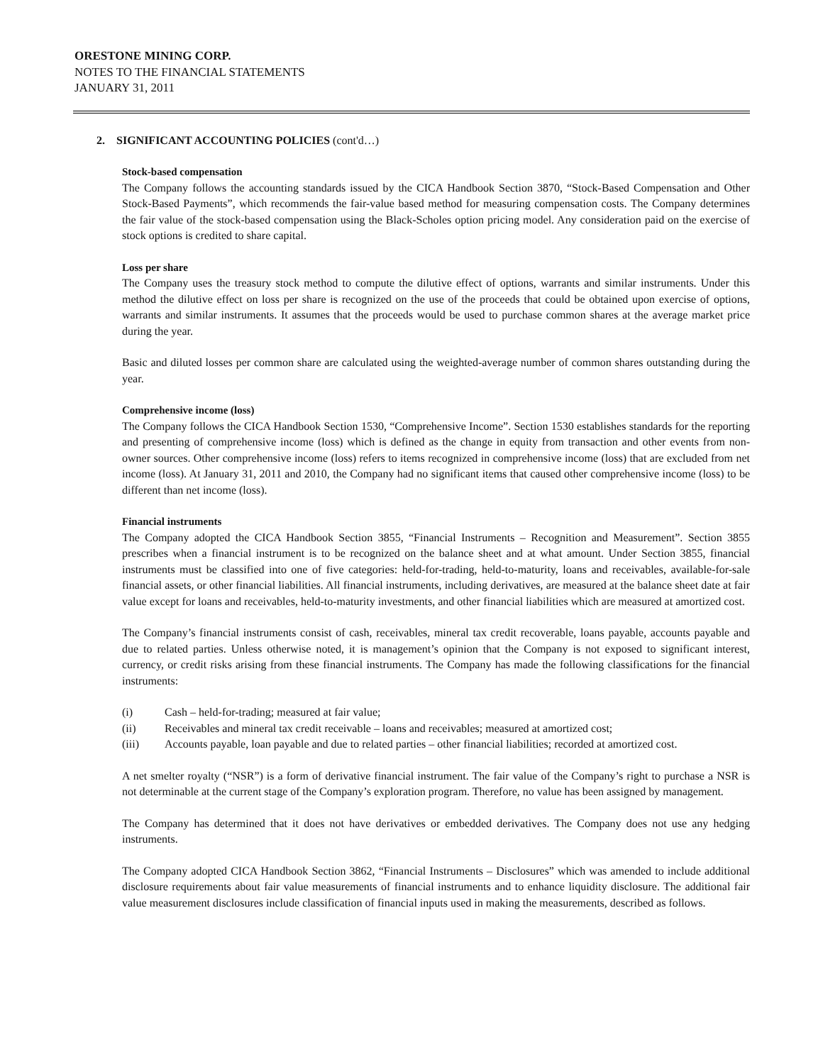ORESTONE MINING CORP.
NOTES TO THE FINANCIAL STATEMENTS
JANUARY 31, 2011
2. SIGNIFICANT ACCOUNTING POLICIES (cont'd…)
Stock-based compensation
The Company follows the accounting standards issued by the CICA Handbook Section 3870, “Stock-Based Compensation and Other Stock-Based Payments”, which recommends the fair-value based method for measuring compensation costs. The Company determines the fair value of the stock-based compensation using the Black-Scholes option pricing model. Any consideration paid on the exercise of stock options is credited to share capital.
Loss per share
The Company uses the treasury stock method to compute the dilutive effect of options, warrants and similar instruments. Under this method the dilutive effect on loss per share is recognized on the use of the proceeds that could be obtained upon exercise of options, warrants and similar instruments. It assumes that the proceeds would be used to purchase common shares at the average market price during the year.
Basic and diluted losses per common share are calculated using the weighted-average number of common shares outstanding during the year.
Comprehensive income (loss)
The Company follows the CICA Handbook Section 1530, “Comprehensive Income”. Section 1530 establishes standards for the reporting and presenting of comprehensive income (loss) which is defined as the change in equity from transaction and other events from non-owner sources. Other comprehensive income (loss) refers to items recognized in comprehensive income (loss) that are excluded from net income (loss). At January 31, 2011 and 2010, the Company had no significant items that caused other comprehensive income (loss) to be different than net income (loss).
Financial instruments
The Company adopted the CICA Handbook Section 3855, “Financial Instruments – Recognition and Measurement”. Section 3855 prescribes when a financial instrument is to be recognized on the balance sheet and at what amount. Under Section 3855, financial instruments must be classified into one of five categories: held-for-trading, held-to-maturity, loans and receivables, available-for-sale financial assets, or other financial liabilities. All financial instruments, including derivatives, are measured at the balance sheet date at fair value except for loans and receivables, held-to-maturity investments, and other financial liabilities which are measured at amortized cost.
The Company’s financial instruments consist of cash, receivables, mineral tax credit recoverable, loans payable, accounts payable and due to related parties. Unless otherwise noted, it is management’s opinion that the Company is not exposed to significant interest, currency, or credit risks arising from these financial instruments. The Company has made the following classifications for the financial instruments:
(i) Cash – held-for-trading; measured at fair value;
(ii) Receivables and mineral tax credit receivable – loans and receivables; measured at amortized cost;
(iii) Accounts payable, loan payable and due to related parties – other financial liabilities; recorded at amortized cost.
A net smelter royalty (“NSR”) is a form of derivative financial instrument. The fair value of the Company’s right to purchase a NSR is not determinable at the current stage of the Company’s exploration program. Therefore, no value has been assigned by management.
The Company has determined that it does not have derivatives or embedded derivatives. The Company does not use any hedging instruments.
The Company adopted CICA Handbook Section 3862, “Financial Instruments – Disclosures” which was amended to include additional disclosure requirements about fair value measurements of financial instruments and to enhance liquidity disclosure. The additional fair value measurement disclosures include classification of financial inputs used in making the measurements, described as follows.